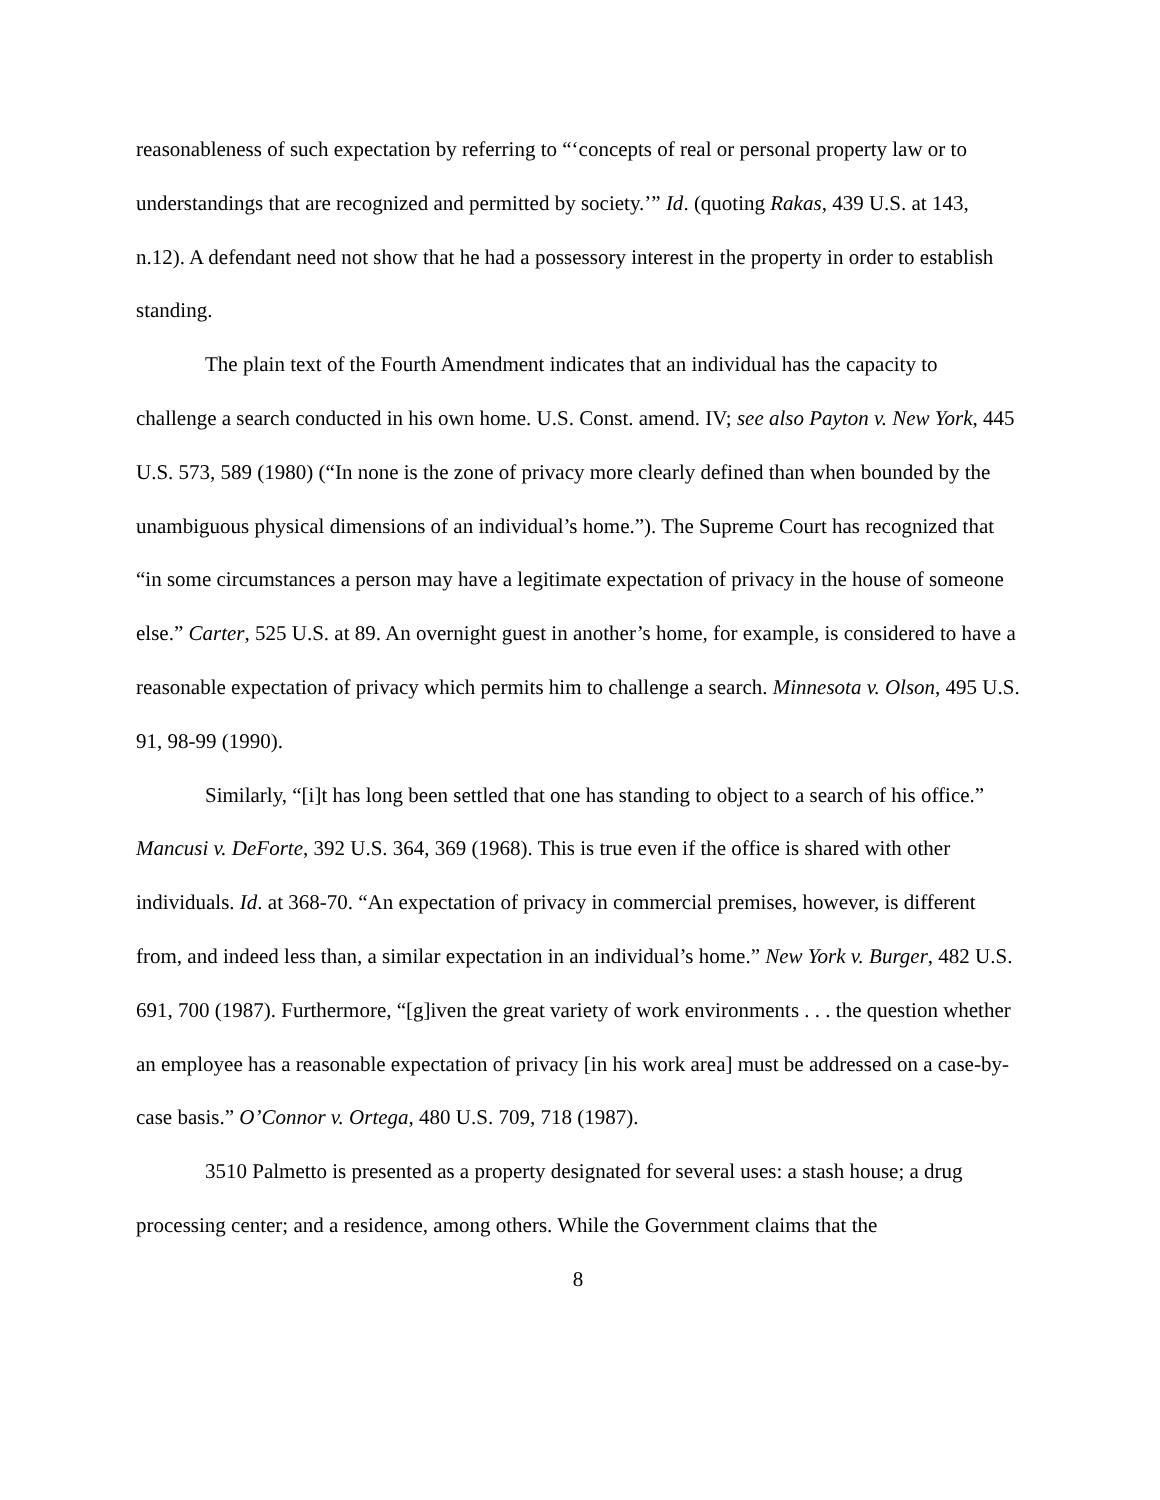reasonableness of such expectation by referring to “‘concepts of real or personal property law or to understandings that are recognized and permitted by society.’” Id. (quoting Rakas, 439 U.S. at 143, n.12). A defendant need not show that he had a possessory interest in the property in order to establish standing.
The plain text of the Fourth Amendment indicates that an individual has the capacity to challenge a search conducted in his own home. U.S. Const. amend. IV; see also Payton v. New York, 445 U.S. 573, 589 (1980) (“In none is the zone of privacy more clearly defined than when bounded by the unambiguous physical dimensions of an individual’s home.”). The Supreme Court has recognized that “in some circumstances a person may have a legitimate expectation of privacy in the house of someone else.” Carter, 525 U.S. at 89. An overnight guest in another’s home, for example, is considered to have a reasonable expectation of privacy which permits him to challenge a search. Minnesota v. Olson, 495 U.S. 91, 98-99 (1990).
Similarly, “[i]t has long been settled that one has standing to object to a search of his office.” Mancusi v. DeForte, 392 U.S. 364, 369 (1968). This is true even if the office is shared with other individuals. Id. at 368-70. “An expectation of privacy in commercial premises, however, is different from, and indeed less than, a similar expectation in an individual’s home.” New York v. Burger, 482 U.S. 691, 700 (1987). Furthermore, “[g]iven the great variety of work environments . . . the question whether an employee has a reasonable expectation of privacy [in his work area] must be addressed on a case-by-case basis.” O’Connor v. Ortega, 480 U.S. 709, 718 (1987).
3510 Palmetto is presented as a property designated for several uses: a stash house; a drug processing center; and a residence, among others. While the Government claims that the
8